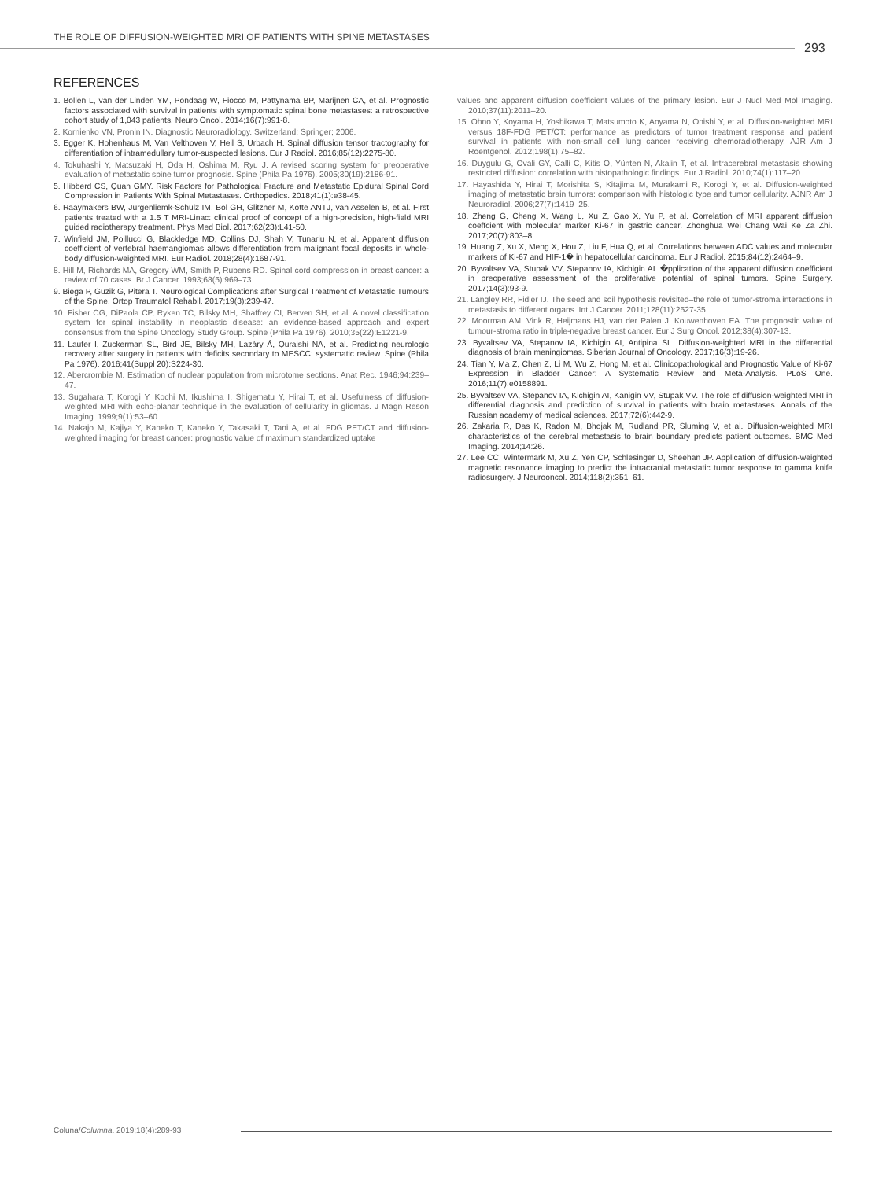THE ROLE OF DIFFUSION-WEIGHTED MRI OF PATIENTS WITH SPINE METASTASES
293
REFERENCES
1. Bollen L, van der Linden YM, Pondaag W, Fiocco M, Pattynama BP, Marijnen CA, et al. Prognostic factors associated with survival in patients with symptomatic spinal bone metastases: a retrospective cohort study of 1,043 patients. Neuro Oncol. 2014;16(7):991-8.
2. Kornienko VN, Pronin IN. Diagnostic Neuroradiology. Switzerland: Springer; 2006.
3. Egger K, Hohenhaus M, Van Velthoven V, Heil S, Urbach H. Spinal diffusion tensor tractography for differentiation of intramedullary tumor-suspected lesions. Eur J Radiol. 2016;85(12):2275-80.
4. Tokuhashi Y, Matsuzaki H, Oda H, Oshima M, Ryu J. A revised scoring system for preoperative evaluation of metastatic spine tumor prognosis. Spine (Phila Pa 1976). 2005;30(19):2186-91.
5. Hibberd CS, Quan GMY. Risk Factors for Pathological Fracture and Metastatic Epidural Spinal Cord Compression in Patients With Spinal Metastases. Orthopedics. 2018;41(1):e38-45.
6. Raaymakers BW, Jürgenliemk-Schulz IM, Bol GH, Glitzner M, Kotte ANTJ, van Asselen B, et al. First patients treated with a 1.5 T MRI-Linac: clinical proof of concept of a high-precision, high-field MRI guided radiotherapy treatment. Phys Med Biol. 2017;62(23):L41-50.
7. Winfield JM, Poillucci G, Blackledge MD, Collins DJ, Shah V, Tunariu N, et al. Apparent diffusion coefficient of vertebral haemangiomas allows differentiation from malignant focal deposits in whole-body diffusion-weighted MRI. Eur Radiol. 2018;28(4):1687-91.
8. Hill M, Richards MA, Gregory WM, Smith P, Rubens RD. Spinal cord compression in breast cancer: a review of 70 cases. Br J Cancer. 1993;68(5):969–73.
9. Biega P, Guzik G, Pitera T. Neurological Complications after Surgical Treatment of Metastatic Tumours of the Spine. Ortop Traumatol Rehabil. 2017;19(3):239-47.
10. Fisher CG, DiPaola CP, Ryken TC, Bilsky MH, Shaffrey CI, Berven SH, et al. A novel classification system for spinal instability in neoplastic disease: an evidence-based approach and expert consensus from the Spine Oncology Study Group. Spine (Phila Pa 1976). 2010;35(22):E1221-9.
11. Laufer I, Zuckerman SL, Bird JE, Bilsky MH, Lazáry Á, Quraishi NA, et al. Predicting neurologic recovery after surgery in patients with deficits secondary to MESCC: systematic review. Spine (Phila Pa 1976). 2016;41(Suppl 20):S224-30.
12. Abercrombie M. Estimation of nuclear population from microtome sections. Anat Rec. 1946;94:239–47.
13. Sugahara T, Korogi Y, Kochi M, Ikushima I, Shigematu Y, Hirai T, et al. Usefulness of diffusion-weighted MRI with echo-planar technique in the evaluation of cellularity in gliomas. J Magn Reson Imaging. 1999;9(1):53–60.
14. Nakajo M, Kajiya Y, Kaneko T, Kaneko Y, Takasaki T, Tani A, et al. FDG PET/CT and diffusion-weighted imaging for breast cancer: prognostic value of maximum standardized uptake
values and apparent diffusion coefficient values of the primary lesion. Eur J Nucl Med Mol Imaging. 2010;37(11):2011–20.
15. Ohno Y, Koyama H, Yoshikawa T, Matsumoto K, Aoyama N, Onishi Y, et al. Diffusion-weighted MRI versus 18F-FDG PET/CT: performance as predictors of tumor treatment response and patient survival in patients with non-small cell lung cancer receiving chemoradiotherapy. AJR Am J Roentgenol. 2012;198(1):75–82.
16. Duygulu G, Ovali GY, Calli C, Kitis O, Yünten N, Akalin T, et al. Intracerebral metastasis showing restricted diffusion: correlation with histopathologic findings. Eur J Radiol. 2010;74(1):117–20.
17. Hayashida Y, Hirai T, Morishita S, Kitajima M, Murakami R, Korogi Y, et al. Diffusion-weighted imaging of metastatic brain tumors: comparison with histologic type and tumor cellularity. AJNR Am J Neuroradiol. 2006;27(7):1419–25.
18. Zheng G, Cheng X, Wang L, Xu Z, Gao X, Yu P, et al. Correlation of MRI apparent diffusion coeffcient with molecular marker Ki-67 in gastric cancer. Zhonghua Wei Chang Wai Ke Za Zhi. 2017;20(7):803–8.
19. Huang Z, Xu X, Meng X, Hou Z, Liu F, Hua Q, et al. Correlations between ADC values and molecular markers of Ki-67 and HIF-1� in hepatocellular carcinoma. Eur J Radiol. 2015;84(12):2464–9.
20. Byvaltsev VA, Stupak VV, Stepanov IA, Kichigin AI. �pplication of the apparent diffusion coefficient in preoperative assessment of the proliferative potential of spinal tumors. Spine Surgery. 2017;14(3):93-9.
21. Langley RR, Fidler IJ. The seed and soil hypothesis revisited–the role of tumor-stroma interactions in metastasis to different organs. Int J Cancer. 2011;128(11):2527-35.
22. Moorman AM, Vink R, Heijmans HJ, van der Palen J, Kouwenhoven EA. The prognostic value of tumour-stroma ratio in triple-negative breast cancer. Eur J Surg Oncol. 2012;38(4):307-13.
23. Byvaltsev VA, Stepanov IA, Kichigin AI, Antipina SL. Diffusion-weighted MRI in the differential diagnosis of brain meningiomas. Siberian Journal of Oncology. 2017;16(3):19-26.
24. Tian Y, Ma Z, Chen Z, Li M, Wu Z, Hong M, et al. Clinicopathological and Prognostic Value of Ki-67 Expression in Bladder Cancer: A Systematic Review and Meta-Analysis. PLoS One. 2016;11(7):e0158891.
25. Byvaltsev VA, Stepanov IA, Kichigin AI, Kanigin VV, Stupak VV. The role of diffusion-weighted MRI in differential diagnosis and prediction of survival in patients with brain metastases. Annals of the Russian academy of medical sciences. 2017;72(6):442-9.
26. Zakaria R, Das K, Radon M, Bhojak M, Rudland PR, Sluming V, et al. Diffusion-weighted MRI characteristics of the cerebral metastasis to brain boundary predicts patient outcomes. BMC Med Imaging. 2014;14:26.
27. Lee CC, Wintermark M, Xu Z, Yen CP, Schlesinger D, Sheehan JP. Application of diffusion-weighted magnetic resonance imaging to predict the intracranial metastatic tumor response to gamma knife radiosurgery. J Neurooncol. 2014;118(2):351–61.
Coluna/Columna. 2019;18(4):289-93